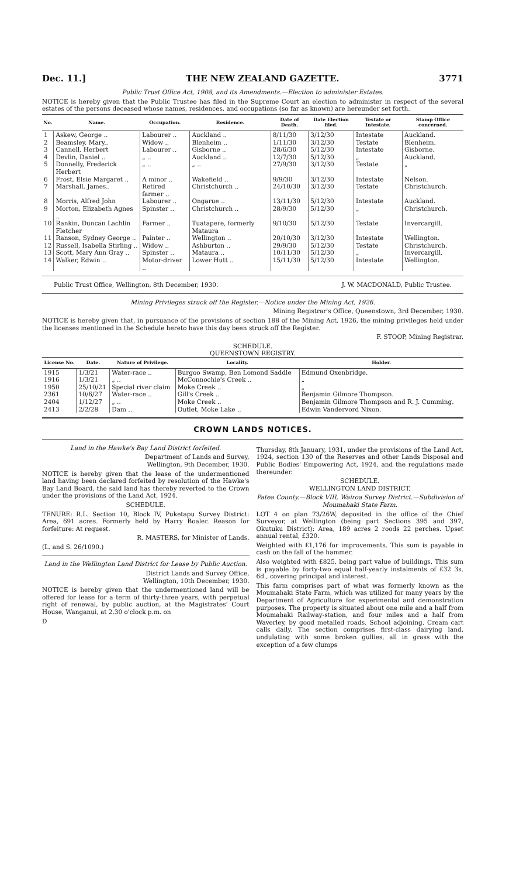Dec. 11.] THE NEW ZEALAND GAZETTE. 3771
Public Trust Office Act, 1908, and its Amendments.—Election to administer Estates.
NOTICE is hereby given that the Public Trustee has filed in the Supreme Court an election to administer in respect of the several estates of the persons deceased whose names, residences, and occupations (so far as known) are hereunder set forth.
| No. | Name. | Occupation. | Residence. | Date of Death. | Date Election filed. | Testate or Intestate. | Stamp Office concerned. |
| --- | --- | --- | --- | --- | --- | --- | --- |
| 1 | Askew, George .. | Labourer .. | Auckland .. | 8/11/30 | 3/12/30 | Intestate | Auckland. |
| 2 | Beamsley, Mary.. | Widow .. | Blenheim .. | 1/11/30 | 3/12/30 | Testate | Blenheim. |
| 3 | Cannell, Herbert | Labourer .. | Gisborne .. | 28/6/30 | 5/12/30 | Intestate | Gisborne. |
| 4 | Devlin, Daniel .. | „ .. | Auckland .. | 12/7/30 | 5/12/30 | „ | Auckland. |
| 5 | Donnelly, Frederick Herbert | „ .. | „ .. | 27/9/30 | 3/12/30 | Testate | „ |
| 6 | Frost, Elsie Margaret .. | A minor .. | Wakefield .. | 9/9/30 | 3/12/30 | Intestate | Nelson. |
| 7 | Marshall, James.. | Retired farmer .. | Christchurch .. | 24/10/30 | 3/12/30 | Testate | Christchurch. |
| 8 | Morris, Alfred John | Labourer .. | Ongarue .. | 13/11/30 | 5/12/30 | Intestate | Auckland. |
| 9 | Morton, Elizabeth Agnes .. | Spinster .. | Christchurch .. | 28/9/30 | 5/12/30 | „ | Christchurch. |
| 10 | Rankin, Duncan Lachlin Fletcher | Farmer .. | Tuatapere, formerly Mataura | 9/10/30 | 5/12/30 | Testate | Invercargill. |
| 11 | Ranson, Sydney George .. | Painter .. | Wellington .. | 20/10/30 | 3/12/30 | Intestate | Wellington. |
| 12 | Russell, Isabella Stirling .. | Widow .. | Ashburton .. | 29/9/30 | 5/12/30 | Testate | Christchurch. |
| 13 | Scott, Mary Ann Gray .. | Spinster .. | Mataura .. | 10/11/30 | 5/12/30 | „ | Invercargill. |
| 14 | Walker, Edwin .. | Motor-driver .. | Lower Hutt .. | 15/11/30 | 5/12/30 | Intestate | Wellington. |
Public Trust Office, Wellington, 8th December, 1930. J. W. MACDONALD, Public Trustee.
Mining Privileges struck off the Register.—Notice under the Mining Act, 1926.
Mining Registrar's Office, Queenstown, 3rd December, 1930.
NOTICE is hereby given that, in pursuance of the provisions of section 188 of the Mining Act, 1926, the mining privileges held under the licenses mentioned in the Schedule hereto have this day been struck off the Register.
F. STOOP, Mining Registrar.
SCHEDULE.
QUEENSTOWN REGISTRY.
| License No. | Date. | Nature of Privilege. | Locality. | Holder. |
| --- | --- | --- | --- | --- |
| 1915 | 1/3/21 | Water-race .. | Burgoo Swamp, Ben Lomond Saddle | Edmund Oxenbridge. |
| 1916 | 1/3/21 | „ .. | McConnochie's Creek .. | „ |
| 1950 | 25/10/21 | Special river claim | Moke Creek .. | „ |
| 2361 | 10/6/27 | Water-race .. | Gill's Creek .. | Benjamin Gilmore Thompson. |
| 2404 | 1/12/27 | „ .. | Moke Creek .. | Benjamin Gilmore Thompson and R. J. Cumming. |
| 2413 | 2/2/28 | Dam .. | Outlet, Moke Lake .. | Edwin Vandervord Nixon. |
CROWN LANDS NOTICES.
Land in the Hawke's Bay Land District forfeited.
Department of Lands and Survey,
Wellington, 9th December, 1930.
NOTICE is hereby given that the lease of the undermentioned land having been declared forfeited by resolution of the Hawke's Bay Land Board, the said land has thereby reverted to the Crown under the provisions of the Land Act, 1924.
SCHEDULE.
TENURE: R.L. Section 10, Block IV, Puketapu Survey District: Area, 691 acres. Formerly held by Harry Boaler. Reason for forfeiture: At request.
R. MASTERS, for Minister of Lands.
(L. and S. 26/1090.)
Land in the Wellington Land District for Lease by Public Auction.
District Lands and Survey Office,
Wellington, 10th December, 1930.
NOTICE is hereby given that the undermentioned land will be offered for lease for a term of thirty-three years, with perpetual right of renewal, by public auction, at the Magistrates' Court House, Wanganui, at 2.30 o'clock p.m. on
D
Thursday, 8th January, 1931, under the provisions of the Land Act, 1924, section 130 of the Reserves and other Lands Disposal and Public Bodies' Empowering Act, 1924, and the regulations made thereunder.
SCHEDULE.
WELLINGTON LAND DISTRICT.
Patea County.—Block VIII, Wairoa Survey District.—Subdivision of Moumahaki State Farm.
LOT 4 on plan 73/26W, deposited in the office of the Chief Surveyor, at Wellington (being part Sections 395 and 397, Okutuku District): Area, 189 acres 2 roods 22 perches. Upset annual rental, £320.
Weighted with £1,176 for improvements. This sum is payable in cash on the fall of the hammer.
Also weighted with £825, being part value of buildings. This sum is payable by forty-two equal half-yearly instalments of £32 3s. 6d., covering principal and interest.
This farm comprises part of what was formerly known as the Moumahaki State Farm, which was utilized for many years by the Department of Agriculture for experimental and demonstration purposes. The property is situated about one mile and a half from Moumahaki Railway-station, and four miles and a half from Waverley, by good metalled roads. School adjoining. Cream cart calls daily. The section comprises first-class dairying land, undulating with some broken gullies, all in grass with the exception of a few clumps